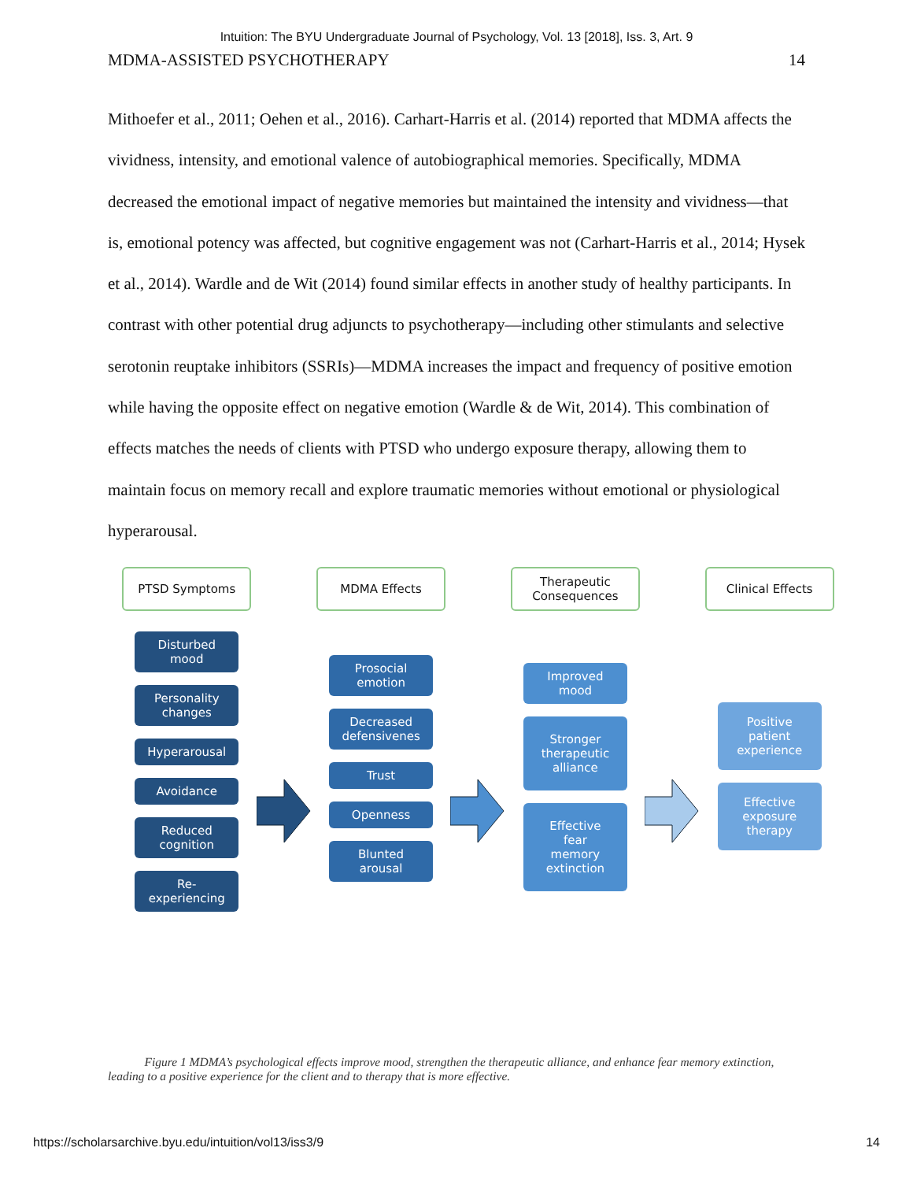Intuition: The BYU Undergraduate Journal of Psychology, Vol. 13 [2018], Iss. 3, Art. 9
MDMA-ASSISTED PSYCHOTHERAPY 14
Mithoefer et al., 2011; Oehen et al., 2016). Carhart-Harris et al. (2014) reported that MDMA affects the vividness, intensity, and emotional valence of autobiographical memories. Specifically, MDMA decreased the emotional impact of negative memories but maintained the intensity and vividness—that is, emotional potency was affected, but cognitive engagement was not (Carhart-Harris et al., 2014; Hysek et al., 2014). Wardle and de Wit (2014) found similar effects in another study of healthy participants. In contrast with other potential drug adjuncts to psychotherapy—including other stimulants and selective serotonin reuptake inhibitors (SSRIs)—MDMA increases the impact and frequency of positive emotion while having the opposite effect on negative emotion (Wardle & de Wit, 2014). This combination of effects matches the needs of clients with PTSD who undergo exposure therapy, allowing them to maintain focus on memory recall and explore traumatic memories without emotional or physiological hyperarousal.
PTSD Symptoms
Disturbed
mood
Personality
changes
Hyperarousal
Avoidance
Reduced
cognition
Re-
experiencing
MDMA Effects
Prosocial
emotion
Decreased
defensivenes
Trust
Openness
Blunted
arousal
Therapeutic
Consequences
Improved
mood
Stronger
therapeutic
alliance
Effective
fear
memory
extinction
Clinical Effects
Positive
patient
experience
Effective
exposure
therapy
Figure 1 MDMA’s psychological effects improve mood, strengthen the therapeutic alliance, and enhance fear memory extinction, leading to a positive experience for the client and to therapy that is more effective.
https://scholarsarchive.byu.edu/intuition/vol13/iss3/9 14